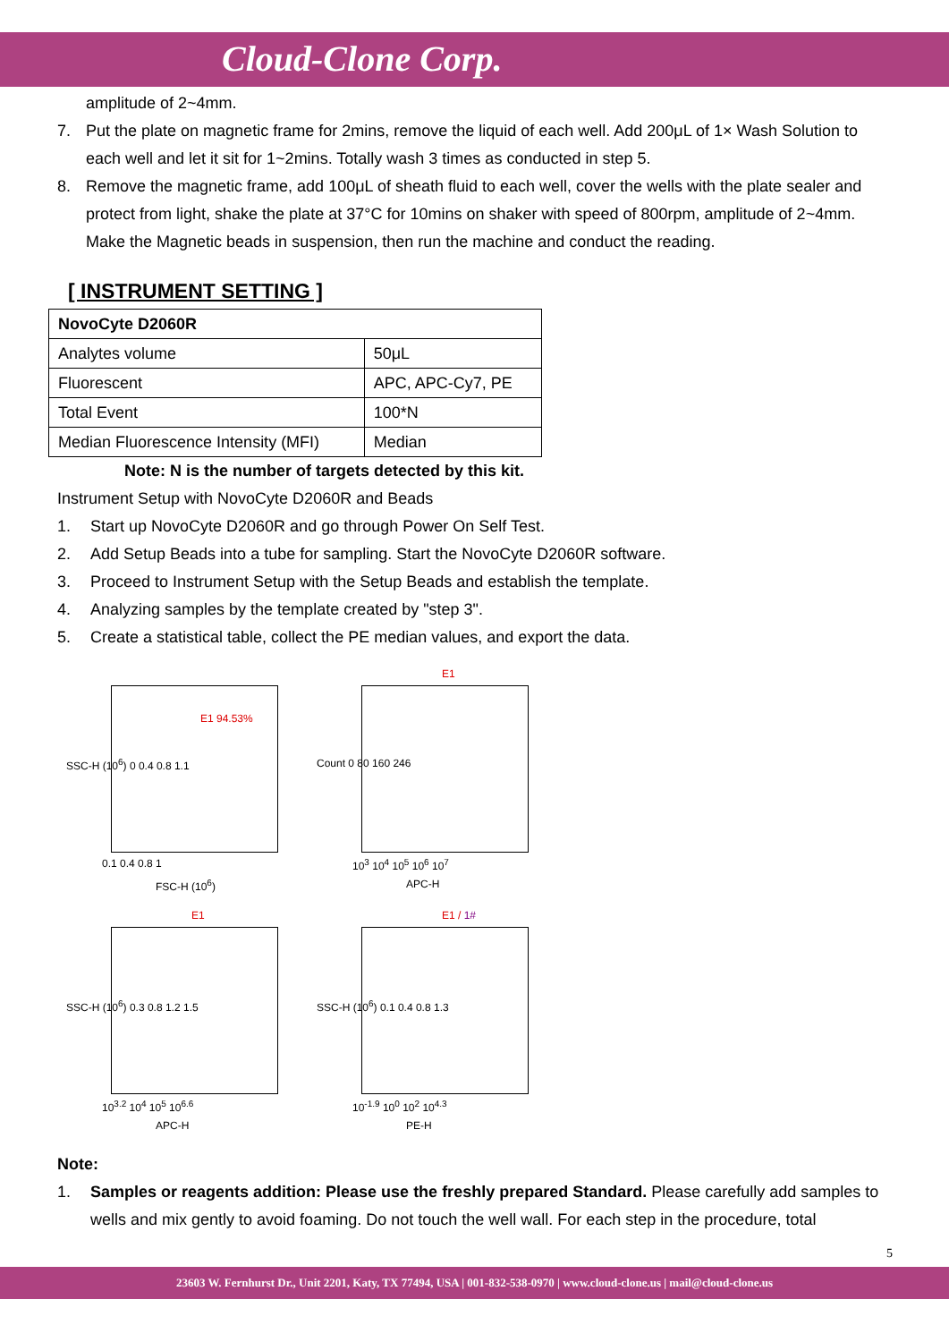Cloud-Clone Corp.
amplitude of 2~4mm.
7. Put the plate on magnetic frame for 2mins, remove the liquid of each well. Add 200μL of 1× Wash Solution to each well and let it sit for 1~2mins. Totally wash 3 times as conducted in step 5.
8. Remove the magnetic frame, add 100μL of sheath fluid to each well, cover the wells with the plate sealer and protect from light, shake the plate at 37°C for 10mins on shaker with speed of 800rpm, amplitude of 2~4mm. Make the Magnetic beads in suspension, then run the machine and conduct the reading.
[ INSTRUMENT SETTING ]
| NovoCyte D2060R | |
| Analytes volume | 50μL |
| Fluorescent | APC, APC-Cy7, PE |
| Total Event | 100*N |
| Median Fluorescence Intensity (MFI) | Median |
Note: N is the number of targets detected by this kit.
Instrument Setup with NovoCyte D2060R and Beads
1. Start up NovoCyte D2060R and go through Power On Self Test.
2. Add Setup Beads into a tube for sampling. Start the NovoCyte D2060R software.
3. Proceed to Instrument Setup with the Setup Beads and establish the template.
4. Analyzing samples by the template created by "step 3".
5. Create a statistical table, collect the PE median values, and export the data.
E1 94.53%
SSC-H (10<sup>6</sup>) 0 0.4 0.8 1.1
0.1 0.4 0.8 1
FSC-H (10<sup>6</sup>)
E1
Count 0 80 160 246
10<sup>3</sup> 10<sup>4</sup> 10<sup>5</sup> 10<sup>6</sup> 10<sup>7</sup>
APC-H
E1
SSC-H (10<sup>6</sup>) 0.3 0.8 1.2 1.5
10<sup>3.2</sup> 10<sup>4</sup> 10<sup>5</sup> 10<sup>6.6</sup>
APC-H
E1 / 1#
SSC-H (10<sup>6</sup>) 0.1 0.4 0.8 1.3
10<sup>-1.9</sup> 10<sup>0</sup> 10<sup>2</sup> 10<sup>4.3</sup>
PE-H
Note:
1. Samples or reagents addition: Please use the freshly prepared Standard. Please carefully add samples to wells and mix gently to avoid foaming. Do not touch the well wall. For each step in the procedure, total
5
23603 W. Fernhurst Dr., Unit 2201, Katy, TX 77494, USA | 001-832-538-0970 | www.cloud-clone.us | mail@cloud-clone.us